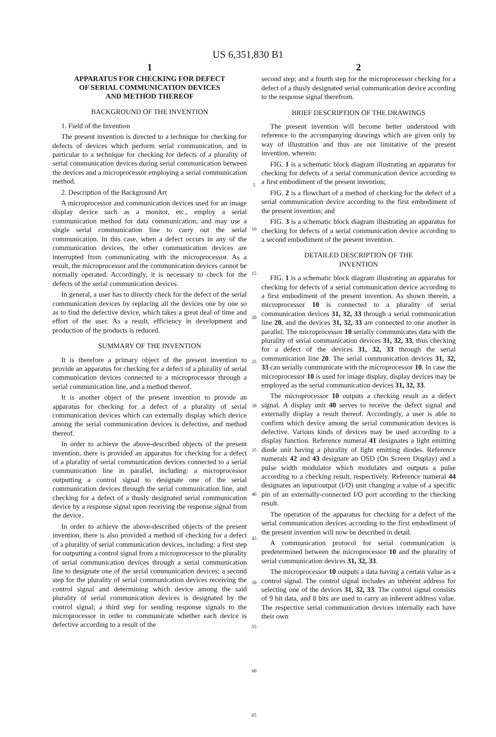US 6,351,830 B1
1
APPARATUS FOR CHECKING FOR DEFECT
OF SERIAL COMMUNICATION DEVICES
AND METHOD THEREOF
BACKGROUND OF THE INVENTION
1. Field of the Invention
The present invention is directed to a technique for checking for defects of devices which perform serial communication, and in particular to a technique for checking for defects of a plurality of serial communication devices during serial communication between the devices and a microprocessor employing a serial communication method.
2. Description of the Background Art
A microprocessor and communication devices used for an image display device such as a monitor, etc., employ a serial communication method for data communication, and may use a single serial communication line to carry out the serial communication. In this case, when a defect occurs in any of the communication devices, the other communication devices are interrupted from communicating with the microprocessor. As a result, the microprocessor and the communication devices cannot be normally operated. Accordingly, it is necessary to check for the defects of the serial communication devices.
In general, a user has to directly check for the defect of the serial communication devices by replacing all the devices one by one so as to find the defective device, which takes a great deal of time and effort of the user. As a result, efficiency in development and production of the products is reduced.
SUMMARY OF THE INVENTION
It is therefore a primary object of the present invention to provide an apparatus for checking for a defect of a plurality of serial communication devices connected to a microprocessor through a serial communication line, and a method thereof.
It is another object of the present invention to provide an apparatus for checking for a defect of a plurality of serial communication devices which can externally display which device among the serial communication devices is defective, and method thereof.
In order to achieve the above-described objects of the present invention, there is provided an apparatus for checking for a defect of a plurality of serial communication devices connected to a serial communication line in parallel, including: a microprocessor outputting a control signal to designate one of the serial communication devices through the serial communication line, and checking for a defect of a thusly designated serial communication device by a response signal upon receiving the response signal from the device.
In order to achieve the above-described objects of the present invention, there is also provided a method of checking for a defect of a plurality of serial communication devices, including: a first step for outputting a control signal from a microprocessor to the plurality of serial communication devices through a serial communication line to designate one of the serial communication devices; a second step for the plurality of serial communication devices receiving the control signal and determining which device among the said plurality of serial communication devices is designated by the control signal; a third step for sending response signals to the microprocessor in order to communicate whether each device is defective according to a result of the
5
10
15
20
25
30
35
40
45
50
55
60
65
2
second step; and a fourth step for the microprocessor checking for a defect of a thusly designated serial communication device according to the response signal therefrom.
BRIEF DESCRIPTION OF THE DRAWINGS
The present invention will become better understood with reference to the accompanying drawings which are given only by way of illustration and thus are not limitative of the present invention, wherein:
FIG. 1 is a schematic block diagram illustrating an apparatus for checking for defects of a serial communication device according to a first embodiment of the present invention;
FIG. 2 is a flowchart of a method of checking for the defect of a serial communication device according to the first embodiment of the present invention; and
FIG. 3 is a schematic block diagram illustrating an apparatus for checking for defects of a serial communication device according to a second embodiment of the present invention.
DETAILED DESCRIPTION OF THE
INVENTION
FIG. 1 is a schematic block diagram illustrating an apparatus for checking for defects of a serial communication device according to a first embodiment of the present invention. As shown therein, a microprocessor 10 is connected to a plurality of serial communication devices 31, 32, 33 through a serial communication line 20, and the devices 31, 32, 33 are connected to one another in parallel. The microprocessor 10 serially communicates data with the plurality of serial communication devices 31, 32, 33, thus checking for a defect of the devices 31, 32, 33 through the serial communication line 20. The serial communication devices 31, 32, 33 can serially communicate with the microprocessor 10. In case the microprocessor 10 is used for image display, display devices may be employed as the serial communication devices 31, 32, 33.
The microprocessor 10 outputs a checking result as a defect signal. A display unit 40 serves to receive the defect signal and externally display a result thereof. Accordingly, a user is able to confirm which device among the serial communication devices is defective. Various kinds of devices may be used according to a display function. Reference numeral 41 designates a light emitting diode unit having a plurality of light emitting diodes. Reference numerals 42 and 43 designate an OSD (On Screen Display) and a pulse width modulator which modulates and outputs a pulse according to a checking result, respectively. Reference numeral 44 designates an input/output (I/O) unit changing a value of a specific pin of an externally-connected I/O port according to the checking result.
The operation of the apparatus for checking for a defect of the serial communication devices according to the first embodiment of the present invention will now be described in detail.
A communication protocol for serial communication is predetermined between the microprocessor 10 and the plurality of serial communication devices 31, 32, 33.
The microprocessor 10 outputs a data having a certain value as a control signal. The control signal includes an inherent address for selecting one of the devices 31, 32, 33. The control signal consists of 9 bit data, and 8 bits are used to carry an inherent address value. The respective serial communication devices internally each have their own